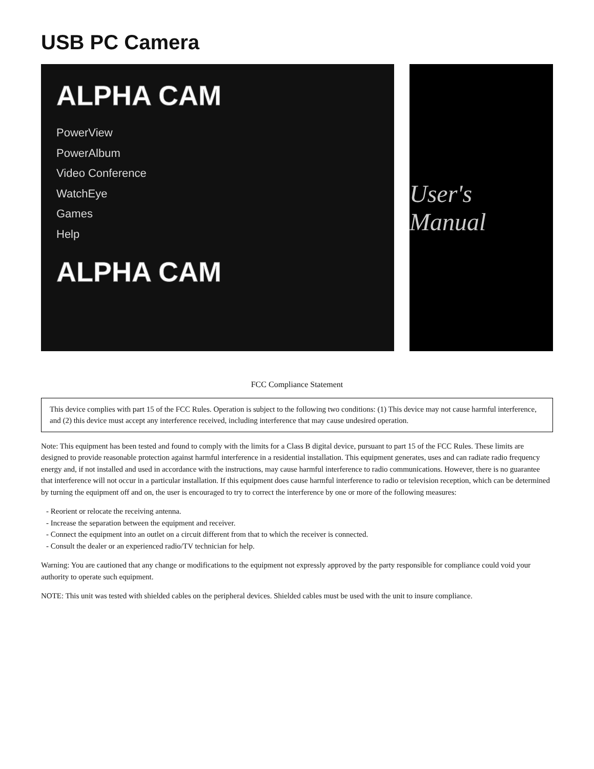USB PC Camera
ALPHA CAM
PowerView
PowerAlbum
Video Conference
WatchEye
Games
Help
ALPHA CAM
User's Manual
FCC Compliance Statement
This device complies with part 15 of the FCC Rules. Operation is subject to the following two conditions: (1) This device may not cause harmful interference, and (2) this device must accept any interference received, including interference that may cause undesired operation.
Note: This equipment has been tested and found to comply with the limits for a Class B digital device, pursuant to part 15 of the FCC Rules. These limits are designed to provide reasonable protection against harmful interference in a residential installation. This equipment generates, uses and can radiate radio frequency energy and, if not installed and used in accordance with the instructions, may cause harmful interference to radio communications. However, there is no guarantee that interference will not occur in a particular installation. If this equipment does cause harmful interference to radio or television reception, which can be determined by turning the equipment off and on, the user is encouraged to try to correct the interference by one or more of the following measures:
- Reorient or relocate the receiving antenna.
- Increase the separation between the equipment and receiver.
- Connect the equipment into an outlet on a circuit different from that to which the receiver is connected.
- Consult the dealer or an experienced radio/TV technician for help.
Warning: You are cautioned that any change or modifications to the equipment not expressly approved by the party responsible for compliance could void your authority to operate such equipment.
NOTE: This unit was tested with shielded cables on the peripheral devices. Shielded cables must be used with the unit to insure compliance.